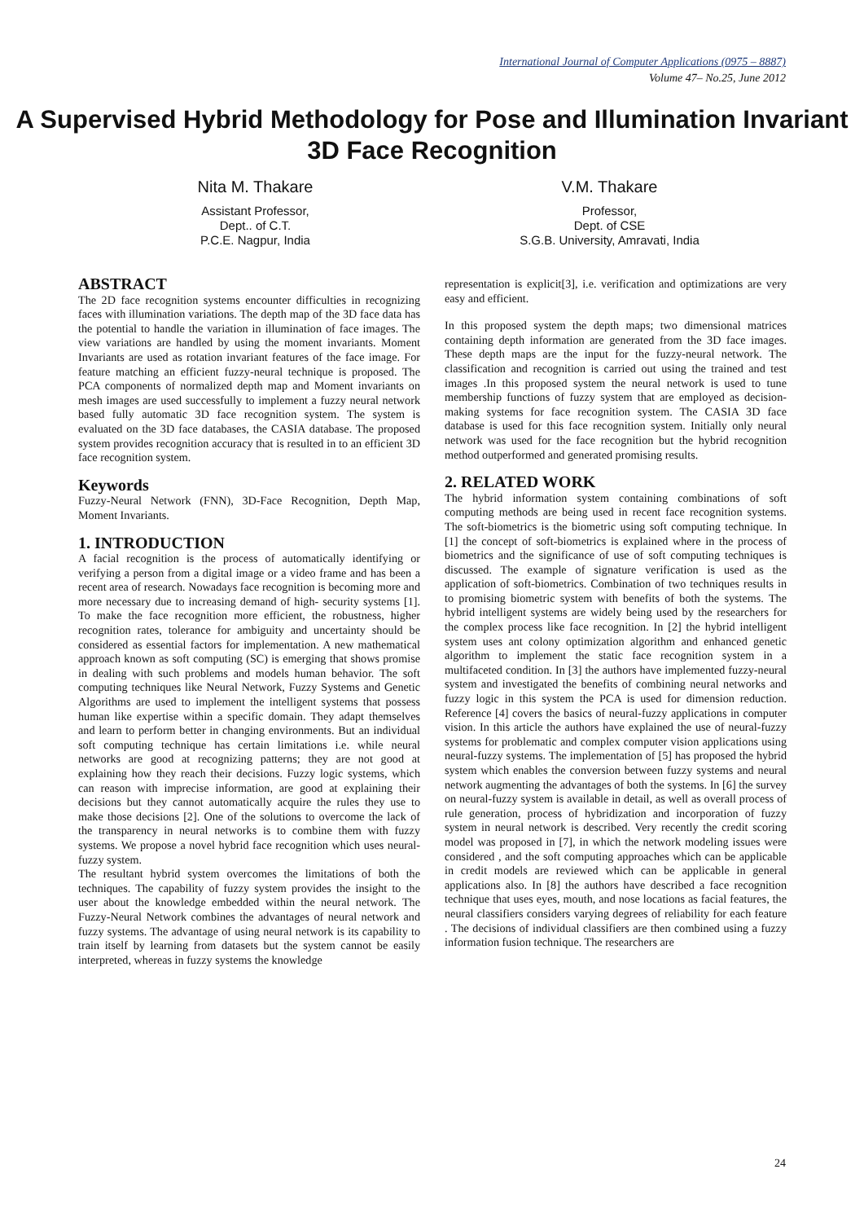International Journal of Computer Applications (0975 – 8887)
Volume 47– No.25, June 2012
A Supervised Hybrid Methodology for Pose and Illumination Invariant 3D Face Recognition
Nita M. Thakare
Assistant Professor,
Dept.. of C.T.
P.C.E. Nagpur, India
V.M. Thakare
Professor,
Dept. of CSE
S.G.B. University, Amravati, India
ABSTRACT
The 2D face recognition systems encounter difficulties in recognizing faces with illumination variations. The depth map of the 3D face data has the potential to handle the variation in illumination of face images. The view variations are handled by using the moment invariants. Moment Invariants are used as rotation invariant features of the face image. For feature matching an efficient fuzzy-neural technique is proposed. The PCA components of normalized depth map and Moment invariants on mesh images are used successfully to implement a fuzzy neural network based fully automatic 3D face recognition system. The system is evaluated on the 3D face databases, the CASIA database. The proposed system provides recognition accuracy that is resulted in to an efficient 3D face recognition system.
Keywords
Fuzzy-Neural Network (FNN), 3D-Face Recognition, Depth Map, Moment Invariants.
1. INTRODUCTION
A facial recognition is the process of automatically identifying or verifying a person from a digital image or a video frame and has been a recent area of research. Nowadays face recognition is becoming more and more necessary due to increasing demand of high- security systems [1]. To make the face recognition more efficient, the robustness, higher recognition rates, tolerance for ambiguity and uncertainty should be considered as essential factors for implementation. A new mathematical approach known as soft computing (SC) is emerging that shows promise in dealing with such problems and models human behavior. The soft computing techniques like Neural Network, Fuzzy Systems and Genetic Algorithms are used to implement the intelligent systems that possess human like expertise within a specific domain. They adapt themselves and learn to perform better in changing environments. But an individual soft computing technique has certain limitations i.e. while neural networks are good at recognizing patterns; they are not good at explaining how they reach their decisions. Fuzzy logic systems, which can reason with imprecise information, are good at explaining their decisions but they cannot automatically acquire the rules they use to make those decisions [2]. One of the solutions to overcome the lack of the transparency in neural networks is to combine them with fuzzy systems. We propose a novel hybrid face recognition which uses neural-fuzzy system.
The resultant hybrid system overcomes the limitations of both the techniques. The capability of fuzzy system provides the insight to the user about the knowledge embedded within the neural network. The Fuzzy-Neural Network combines the advantages of neural network and fuzzy systems. The advantage of using neural network is its capability to train itself by learning from datasets but the system cannot be easily interpreted, whereas in fuzzy systems the knowledge
representation is explicit[3], i.e. verification and optimizations are very easy and efficient.
In this proposed system the depth maps; two dimensional matrices containing depth information are generated from the 3D face images. These depth maps are the input for the fuzzy-neural network. The classification and recognition is carried out using the trained and test images .In this proposed system the neural network is used to tune membership functions of fuzzy system that are employed as decision-making systems for face recognition system. The CASIA 3D face database is used for this face recognition system. Initially only neural network was used for the face recognition but the hybrid recognition method outperformed and generated promising results.
2. RELATED WORK
The hybrid information system containing combinations of soft computing methods are being used in recent face recognition systems. The soft-biometrics is the biometric using soft computing technique. In [1] the concept of soft-biometrics is explained where in the process of biometrics and the significance of use of soft computing techniques is discussed. The example of signature verification is used as the application of soft-biometrics. Combination of two techniques results in to promising biometric system with benefits of both the systems. The hybrid intelligent systems are widely being used by the researchers for the complex process like face recognition. In [2] the hybrid intelligent system uses ant colony optimization algorithm and enhanced genetic algorithm to implement the static face recognition system in a multifaceted condition. In [3] the authors have implemented fuzzy-neural system and investigated the benefits of combining neural networks and fuzzy logic in this system the PCA is used for dimension reduction. Reference [4] covers the basics of neural-fuzzy applications in computer vision. In this article the authors have explained the use of neural-fuzzy systems for problematic and complex computer vision applications using neural-fuzzy systems. The implementation of [5] has proposed the hybrid system which enables the conversion between fuzzy systems and neural network augmenting the advantages of both the systems. In [6] the survey on neural-fuzzy system is available in detail, as well as overall process of rule generation, process of hybridization and incorporation of fuzzy system in neural network is described. Very recently the credit scoring model was proposed in [7], in which the network modeling issues were considered , and the soft computing approaches which can be applicable in credit models are reviewed which can be applicable in general applications also. In [8] the authors have described a face recognition technique that uses eyes, mouth, and nose locations as facial features, the neural classifiers considers varying degrees of reliability for each feature . The decisions of individual classifiers are then combined using a fuzzy information fusion technique. The researchers are
24